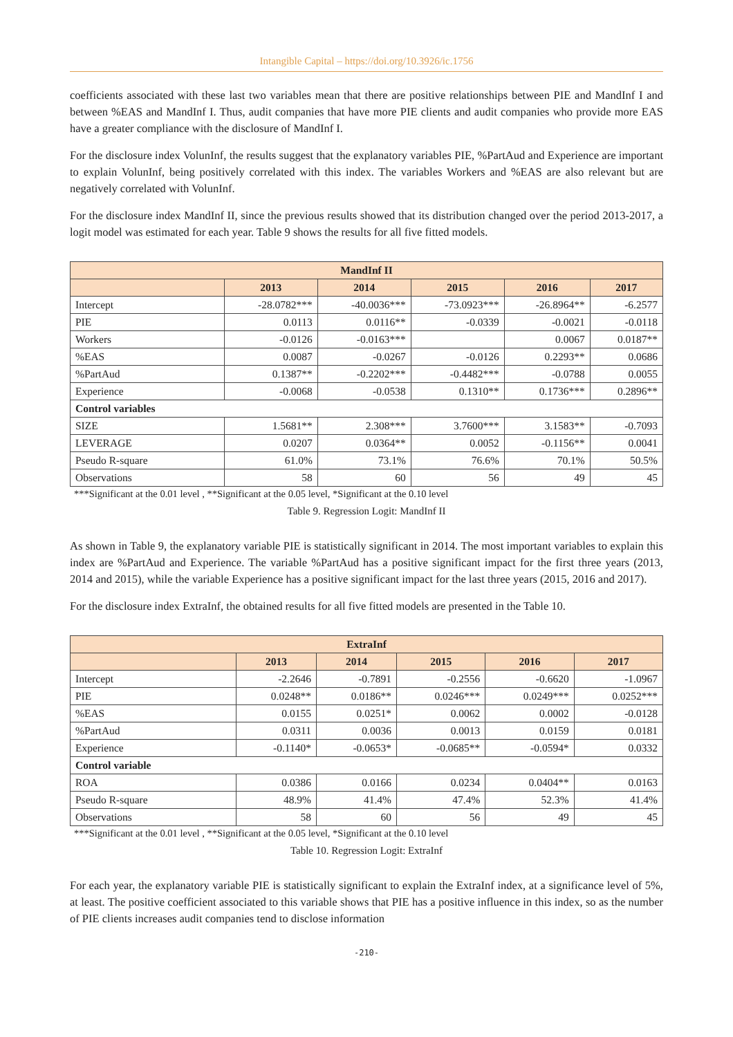Intangible Capital – https://doi.org/10.3926/ic.1756
coefficients associated with these last two variables mean that there are positive relationships between PIE and MandInf I and between %EAS and MandInf I. Thus, audit companies that have more PIE clients and audit companies who provide more EAS have a greater compliance with the disclosure of MandInf I.
For the disclosure index VolunInf, the results suggest that the explanatory variables PIE, %PartAud and Experience are important to explain VolunInf, being positively correlated with this index. The variables Workers and %EAS are also relevant but are negatively correlated with VolunInf.
For the disclosure index MandInf II, since the previous results showed that its distribution changed over the period 2013-2017, a logit model was estimated for each year. Table 9 shows the results for all five fitted models.
| MandInf II | | | | | |
| --- | --- | --- | --- | --- | --- |
| | 2013 | 2014 | 2015 | 2016 | 2017 |
| Intercept | -28.0782*** | -40.0036*** | -73.0923*** | -26.8964** | -6.2577 |
| PIE | 0.0113 | 0.0116** | -0.0339 | -0.0021 | -0.0118 |
| Workers | -0.0126 | -0.0163*** | | 0.0067 | 0.0187** |
| %EAS | 0.0087 | -0.0267 | -0.0126 | 0.2293** | 0.0686 |
| %PartAud | 0.1387** | -0.2202*** | -0.4482*** | -0.0788 | 0.0055 |
| Experience | -0.0068 | -0.0538 | 0.1310** | 0.1736*** | 0.2896** |
| Control variables | | | | | |
| SIZE | 1.5681** | 2.308*** | 3.7600*** | 3.1583** | -0.7093 |
| LEVERAGE | 0.0207 | 0.0364** | 0.0052 | -0.1156** | 0.0041 |
| Pseudo R-square | 61.0% | 73.1% | 76.6% | 70.1% | 50.5% |
| Observations | 58 | 60 | 56 | 49 | 45 |
***Significant at the 0.01 level , **Significant at the 0.05 level, *Significant at the 0.10 level
Table 9. Regression Logit: MandInf II
As shown in Table 9, the explanatory variable PIE is statistically significant in 2014. The most important variables to explain this index are %PartAud and Experience. The variable %PartAud has a positive significant impact for the first three years (2013, 2014 and 2015), while the variable Experience has a positive significant impact for the last three years (2015, 2016 and 2017).
For the disclosure index ExtraInf, the obtained results for all five fitted models are presented in the Table 10.
| ExtraInf | | | | | |
| --- | --- | --- | --- | --- | --- |
| | 2013 | 2014 | 2015 | 2016 | 2017 |
| Intercept | -2.2646 | -0.7891 | -0.2556 | -0.6620 | -1.0967 |
| PIE | 0.0248** | 0.0186** | 0.0246*** | 0.0249*** | 0.0252*** |
| %EAS | 0.0155 | 0.0251* | 0.0062 | 0.0002 | -0.0128 |
| %PartAud | 0.0311 | 0.0036 | 0.0013 | 0.0159 | 0.0181 |
| Experience | -0.1140* | -0.0653* | -0.0685** | -0.0594* | 0.0332 |
| Control variable | | | | | |
| ROA | 0.0386 | 0.0166 | 0.0234 | 0.0404** | 0.0163 |
| Pseudo R-square | 48.9% | 41.4% | 47.4% | 52.3% | 41.4% |
| Observations | 58 | 60 | 56 | 49 | 45 |
***Significant at the 0.01 level , **Significant at the 0.05 level, *Significant at the 0.10 level
Table 10. Regression Logit: ExtraInf
For each year, the explanatory variable PIE is statistically significant to explain the ExtraInf index, at a significance level of 5%, at least. The positive coefficient associated to this variable shows that PIE has a positive influence in this index, so as the number of PIE clients increases audit companies tend to disclose information
-210-